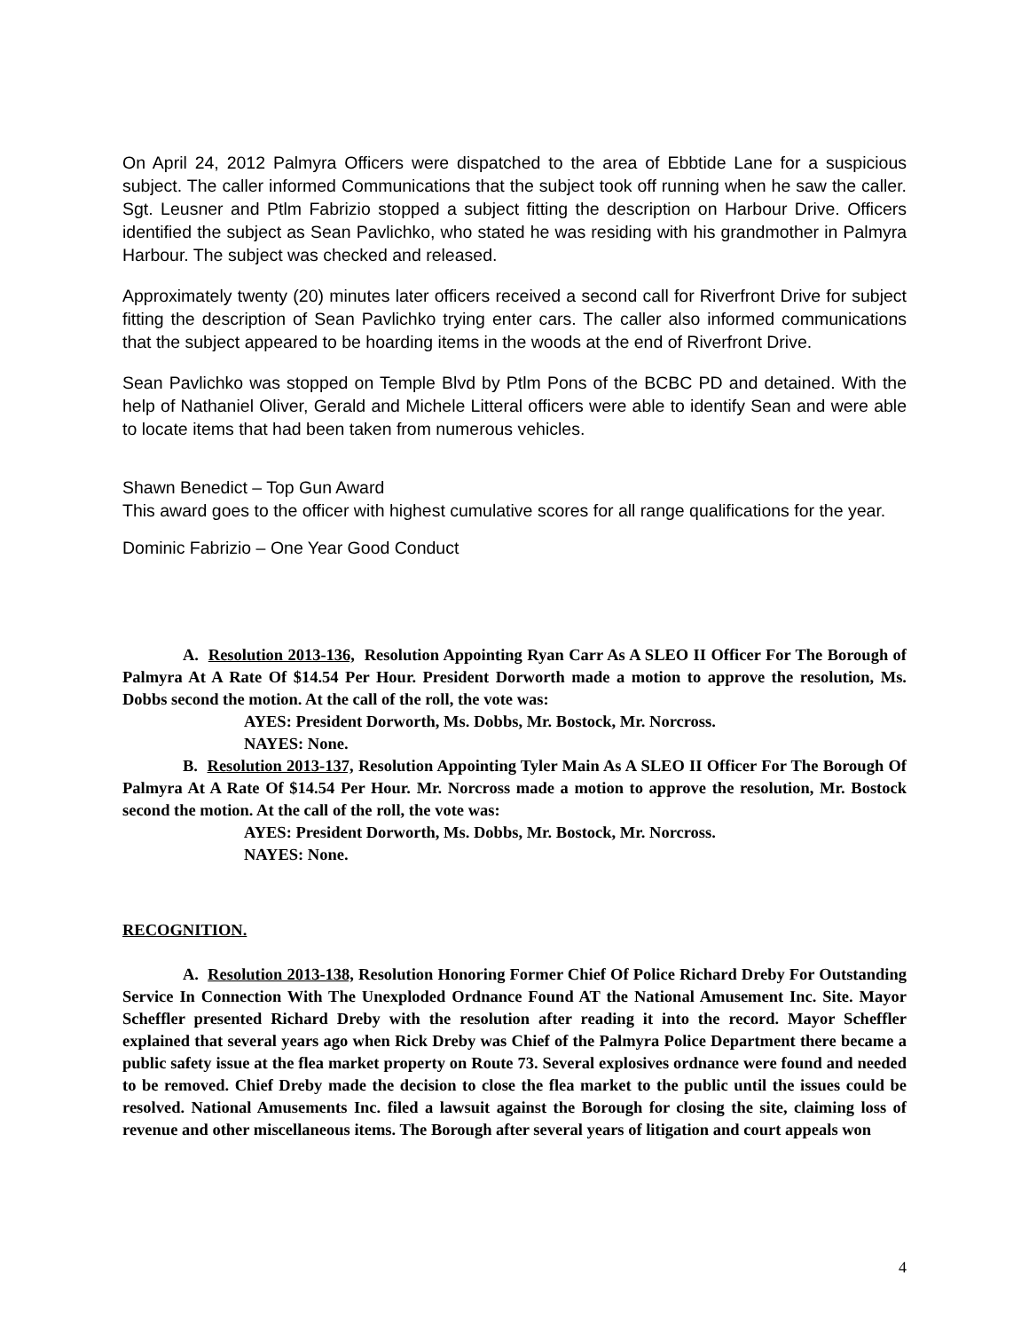On April 24, 2012 Palmyra Officers were dispatched to the area of Ebbtide Lane for a suspicious subject. The caller informed Communications that the subject took off running when he saw the caller. Sgt. Leusner and Ptlm Fabrizio stopped a subject fitting the description on Harbour Drive. Officers identified the subject as Sean Pavlichko, who stated he was residing with his grandmother in Palmyra Harbour. The subject was checked and released.
Approximately twenty (20) minutes later officers received a second call for Riverfront Drive for subject fitting the description of Sean Pavlichko trying enter cars. The caller also informed communications that the subject appeared to be hoarding items in the woods at the end of Riverfront Drive.
Sean Pavlichko was stopped on Temple Blvd by Ptlm Pons of the BCBC PD and detained. With the help of Nathaniel Oliver, Gerald and Michele Litteral officers were able to identify Sean and were able to locate items that had been taken from numerous vehicles.
Shawn Benedict – Top Gun Award
This award goes to the officer with highest cumulative scores for all range qualifications for the year.
Dominic Fabrizio – One Year Good Conduct
A. Resolution 2013-136, Resolution Appointing Ryan Carr As A SLEO II Officer For The Borough of Palmyra At A Rate Of $14.54 Per Hour. President Dorworth made a motion to approve the resolution, Ms. Dobbs second the motion. At the call of the roll, the vote was:
AYES: President Dorworth, Ms. Dobbs, Mr. Bostock, Mr. Norcross.
NAYES: None.
B. Resolution 2013-137, Resolution Appointing Tyler Main As A SLEO II Officer For The Borough Of Palmyra At A Rate Of $14.54 Per Hour. Mr. Norcross made a motion to approve the resolution, Mr. Bostock second the motion. At the call of the roll, the vote was:
AYES: President Dorworth, Ms. Dobbs, Mr. Bostock, Mr. Norcross.
NAYES: None.
RECOGNITION.
A. Resolution 2013-138, Resolution Honoring Former Chief Of Police Richard Dreby For Outstanding Service In Connection With The Unexploded Ordnance Found AT the National Amusement Inc. Site. Mayor Scheffler presented Richard Dreby with the resolution after reading it into the record. Mayor Scheffler explained that several years ago when Rick Dreby was Chief of the Palmyra Police Department there became a public safety issue at the flea market property on Route 73. Several explosives ordnance were found and needed to be removed. Chief Dreby made the decision to close the flea market to the public until the issues could be resolved. National Amusements Inc. filed a lawsuit against the Borough for closing the site, claiming loss of revenue and other miscellaneous items. The Borough after several years of litigation and court appeals won
4